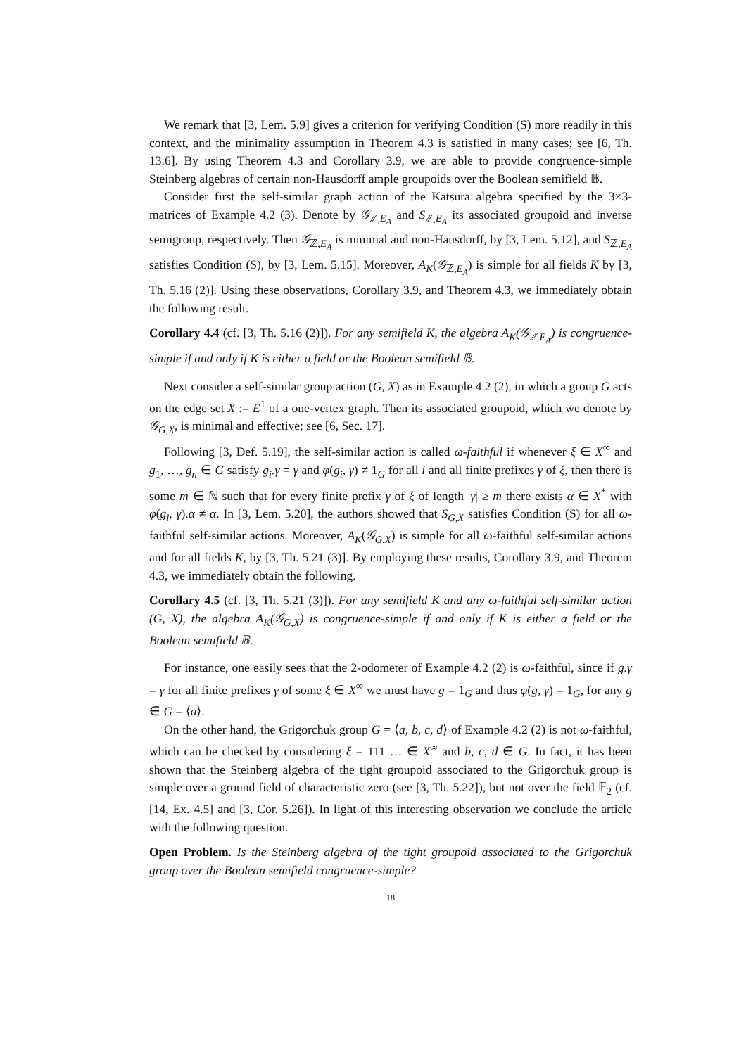We remark that [3, Lem. 5.9] gives a criterion for verifying Condition (S) more readily in this context, and the minimality assumption in Theorem 4.3 is satisfied in many cases; see [6, Th. 13.6]. By using Theorem 4.3 and Corollary 3.9, we are able to provide congruence-simple Steinberg algebras of certain non-Hausdorff ample groupoids over the Boolean semifield 𝔹.
Consider first the self-similar graph action of the Katsura algebra specified by the 3×3-matrices of Example 4.2 (3). Denote by 𝒢<sub>ℤ,E<sub>A</sub></sub> and S<sub>ℤ,E<sub>A</sub></sub> its associated groupoid and inverse semigroup, respectively. Then 𝒢<sub>ℤ,E<sub>A</sub></sub> is minimal and non-Hausdorff, by [3, Lem. 5.12], and S<sub>ℤ,E<sub>A</sub></sub> satisfies Condition (S), by [3, Lem. 5.15]. Moreover, A<sub>K</sub>(𝒢<sub>ℤ,E<sub>A</sub></sub>) is simple for all fields K by [3, Th. 5.16 (2)]. Using these observations, Corollary 3.9, and Theorem 4.3, we immediately obtain the following result.
Corollary 4.4 (cf. [3, Th. 5.16 (2)]). For any semifield K, the algebra A<sub>K</sub>(𝒢<sub>ℤ,E<sub>A</sub></sub>) is congruence-simple if and only if K is either a field or the Boolean semifield 𝔹.
Next consider a self-similar group action (G, X) as in Example 4.2 (2), in which a group G acts on the edge set X := E<sup>1</sup> of a one-vertex graph. Then its associated groupoid, which we denote by 𝒢<sub>G,X</sub>, is minimal and effective; see [6, Sec. 17].
Following [3, Def. 5.19], the self-similar action is called ω-faithful if whenever ξ ∈ X<sup>∞</sup> and g<sub>1</sub>, …, g<sub>n</sub> ∈ G satisfy g<sub>i</sub>.γ = γ and φ(g<sub>i</sub>, γ) ≠ 1<sub>G</sub> for all i and all finite prefixes γ of ξ, then there is some m ∈ ℕ such that for every finite prefix γ of ξ of length |γ| ≥ m there exists α ∈ X<sup>*</sup> with φ(g<sub>i</sub>, γ).α ≠ α. In [3, Lem. 5.20], the authors showed that S<sub>G,X</sub> satisfies Condition (S) for all ω-faithful self-similar actions. Moreover, A<sub>K</sub>(𝒢<sub>G,X</sub>) is simple for all ω-faithful self-similar actions and for all fields K, by [3, Th. 5.21 (3)]. By employing these results, Corollary 3.9, and Theorem 4.3, we immediately obtain the following.
Corollary 4.5 (cf. [3, Th. 5.21 (3)]). For any semifield K and any ω-faithful self-similar action (G, X), the algebra A<sub>K</sub>(𝒢<sub>G,X</sub>) is congruence-simple if and only if K is either a field or the Boolean semifield 𝔹.
For instance, one easily sees that the 2-odometer of Example 4.2 (2) is ω-faithful, since if g.γ = γ for all finite prefixes γ of some ξ ∈ X<sup>∞</sup> we must have g = 1<sub>G</sub> and thus φ(g, γ) = 1<sub>G</sub>, for any g ∈ G = ⟨a⟩.
On the other hand, the Grigorchuk group G = ⟨a, b, c, d⟩ of Example 4.2 (2) is not ω-faithful, which can be checked by considering ξ = 111 … ∈ X<sup>∞</sup> and b, c, d ∈ G. In fact, it has been shown that the Steinberg algebra of the tight groupoid associated to the Grigorchuk group is simple over a ground field of characteristic zero (see [3, Th. 5.22]), but not over the field 𝔽<sub>2</sub> (cf. [14, Ex. 4.5] and [3, Cor. 5.26]). In light of this interesting observation we conclude the article with the following question.
Open Problem. Is the Steinberg algebra of the tight groupoid associated to the Grigorchuk group over the Boolean semifield congruence-simple?
18